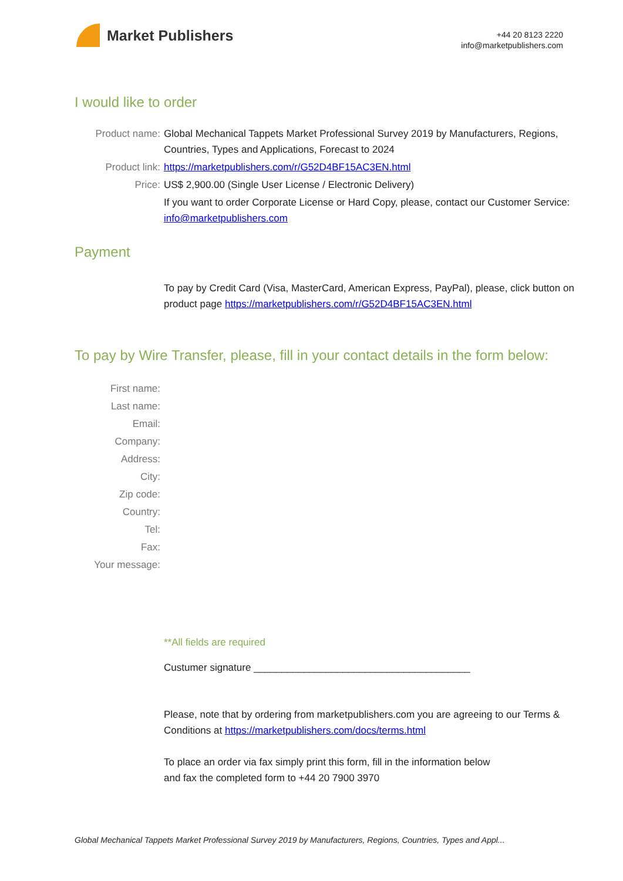Market Publishers
+44 20 8123 2220
info@marketpublishers.com
I would like to order
Product name: Global Mechanical Tappets Market Professional Survey 2019 by Manufacturers, Regions, Countries, Types and Applications, Forecast to 2024
Product link: https://marketpublishers.com/r/G52D4BF15AC3EN.html
Price: US$ 2,900.00 (Single User License / Electronic Delivery)
If you want to order Corporate License or Hard Copy, please, contact our Customer Service:
info@marketpublishers.com
Payment
To pay by Credit Card (Visa, MasterCard, American Express, PayPal), please, click button on product page https://marketpublishers.com/r/G52D4BF15AC3EN.html
To pay by Wire Transfer, please, fill in your contact details in the form below:
First name:
Last name:
Email:
Company:
Address:
City:
Zip code:
Country:
Tel:
Fax:
Your message:
**All fields are required
Custumer signature _______________________________________
Please, note that by ordering from marketpublishers.com you are agreeing to our Terms & Conditions at https://marketpublishers.com/docs/terms.html
To place an order via fax simply print this form, fill in the information below
and fax the completed form to +44 20 7900 3970
Global Mechanical Tappets Market Professional Survey 2019 by Manufacturers, Regions, Countries, Types and Appl...